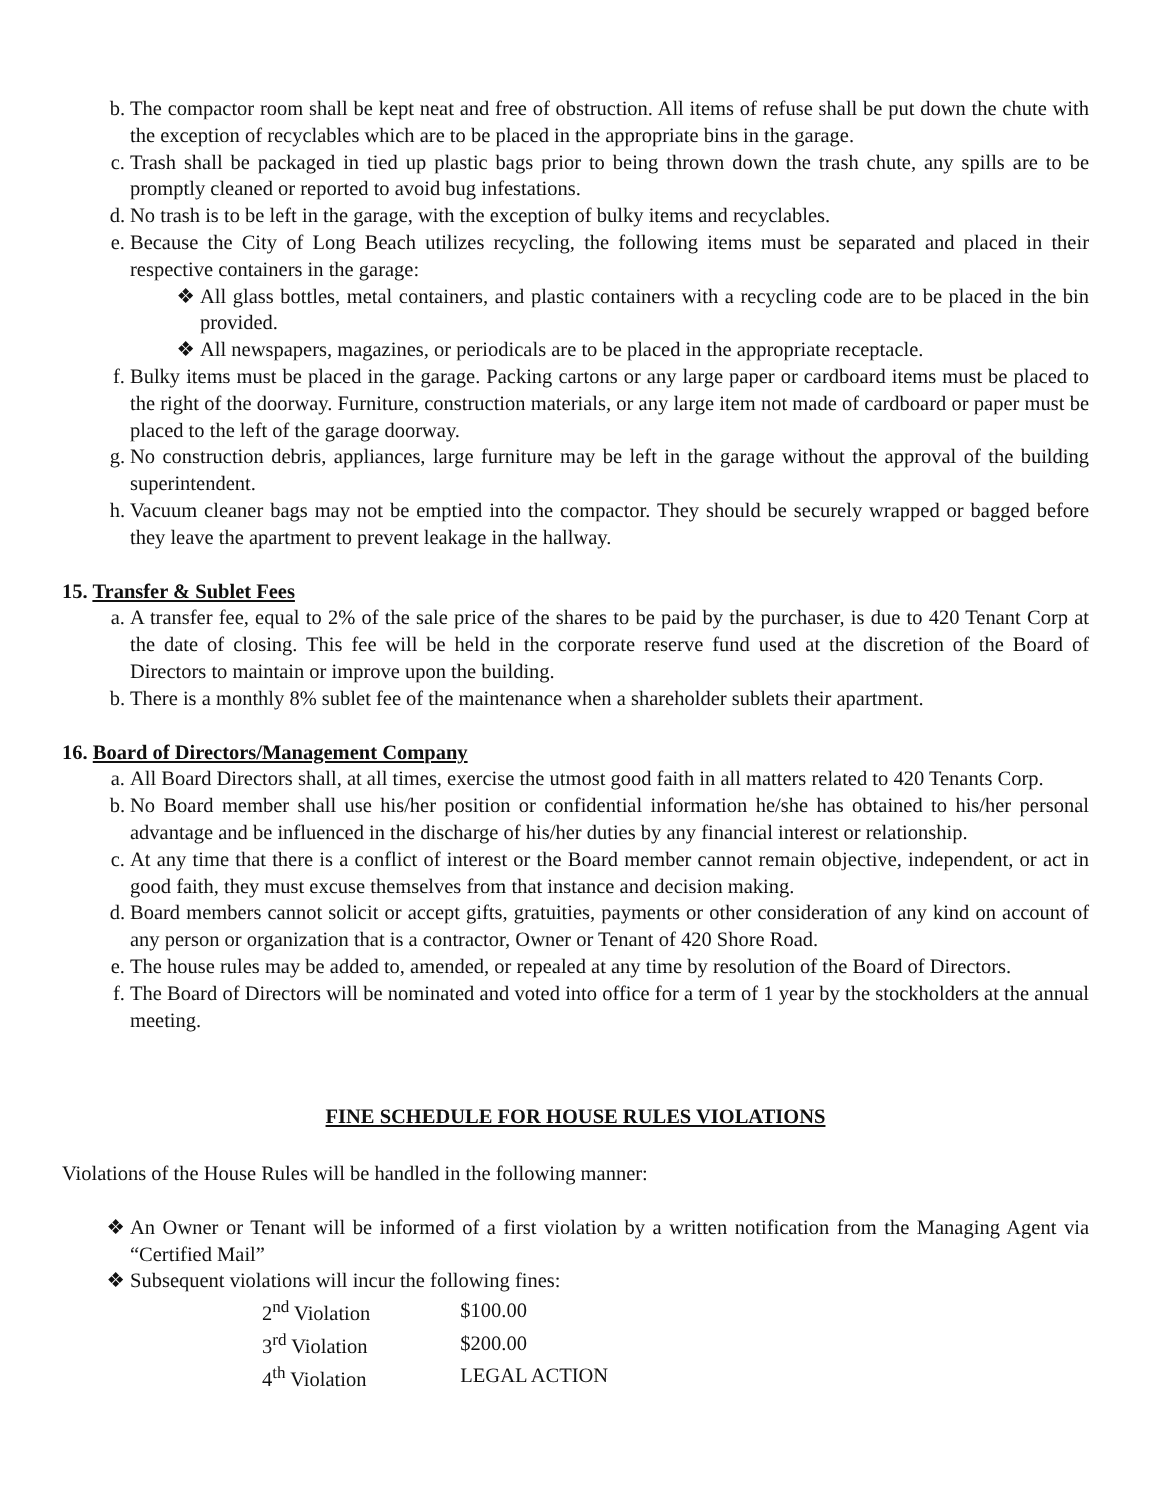b. The compactor room shall be kept neat and free of obstruction. All items of refuse shall be put down the chute with the exception of recyclables which are to be placed in the appropriate bins in the garage.
c. Trash shall be packaged in tied up plastic bags prior to being thrown down the trash chute, any spills are to be promptly cleaned or reported to avoid bug infestations.
d. No trash is to be left in the garage, with the exception of bulky items and recyclables.
e. Because the City of Long Beach utilizes recycling, the following items must be separated and placed in their respective containers in the garage:
❖ All glass bottles, metal containers, and plastic containers with a recycling code are to be placed in the bin provided.
❖ All newspapers, magazines, or periodicals are to be placed in the appropriate receptacle.
f. Bulky items must be placed in the garage. Packing cartons or any large paper or cardboard items must be placed to the right of the doorway. Furniture, construction materials, or any large item not made of cardboard or paper must be placed to the left of the garage doorway.
g. No construction debris, appliances, large furniture may be left in the garage without the approval of the building superintendent.
h. Vacuum cleaner bags may not be emptied into the compactor. They should be securely wrapped or bagged before they leave the apartment to prevent leakage in the hallway.
15. Transfer & Sublet Fees
a. A transfer fee, equal to 2% of the sale price of the shares to be paid by the purchaser, is due to 420 Tenant Corp at the date of closing. This fee will be held in the corporate reserve fund used at the discretion of the Board of Directors to maintain or improve upon the building.
b. There is a monthly 8% sublet fee of the maintenance when a shareholder sublets their apartment.
16. Board of Directors/Management Company
a. All Board Directors shall, at all times, exercise the utmost good faith in all matters related to 420 Tenants Corp.
b. No Board member shall use his/her position or confidential information he/she has obtained to his/her personal advantage and be influenced in the discharge of his/her duties by any financial interest or relationship.
c. At any time that there is a conflict of interest or the Board member cannot remain objective, independent, or act in good faith, they must excuse themselves from that instance and decision making.
d. Board members cannot solicit or accept gifts, gratuities, payments or other consideration of any kind on account of any person or organization that is a contractor, Owner or Tenant of 420 Shore Road.
e. The house rules may be added to, amended, or repealed at any time by resolution of the Board of Directors.
f. The Board of Directors will be nominated and voted into office for a term of 1 year by the stockholders at the annual meeting.
FINE SCHEDULE FOR HOUSE RULES VIOLATIONS
Violations of the House Rules will be handled in the following manner:
❖ An Owner or Tenant will be informed of a first violation by a written notification from the Managing Agent via “Certified Mail”
❖ Subsequent violations will incur the following fines:
| 2<sup>nd</sup> Violation | $100.00 |
| 3<sup>rd</sup> Violation | $200.00 |
| 4<sup>th</sup> Violation | LEGAL ACTION |